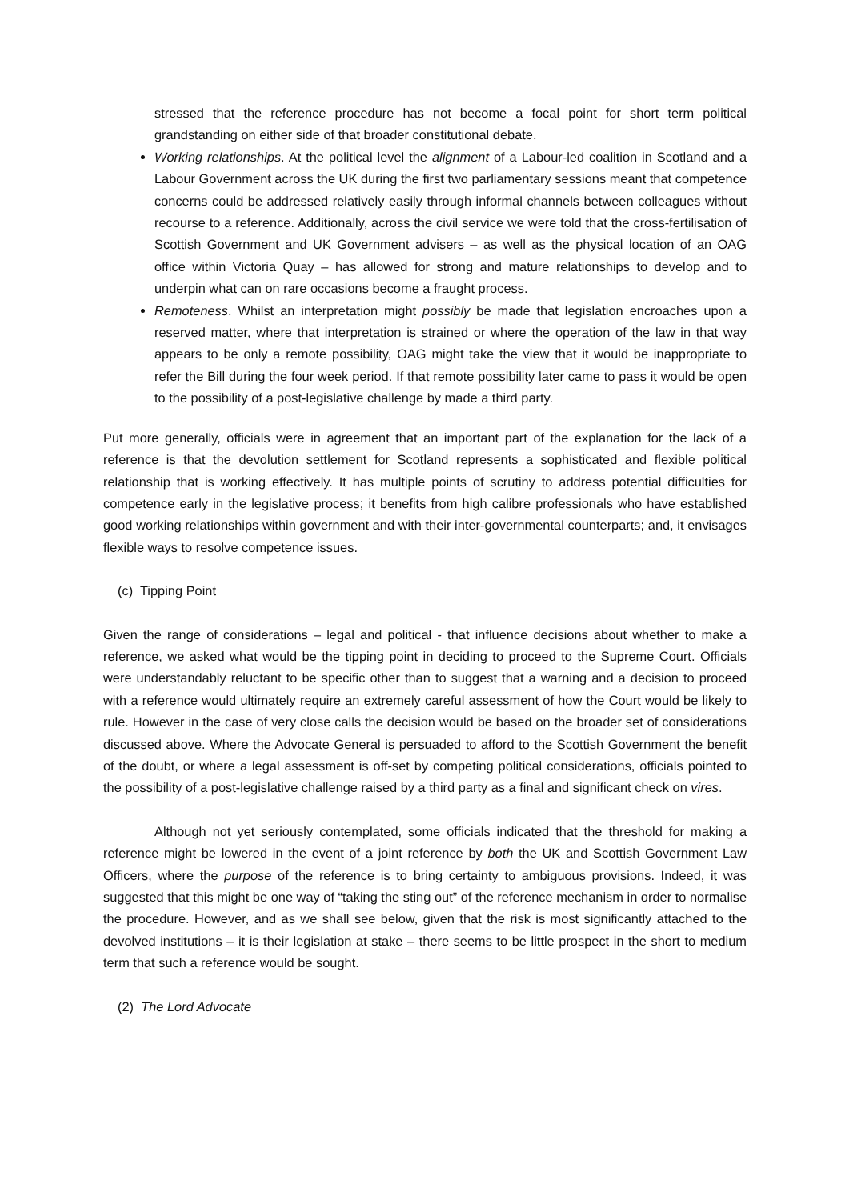stressed that the reference procedure has not become a focal point for short term political grandstanding on either side of that broader constitutional debate.
Working relationships. At the political level the alignment of a Labour-led coalition in Scotland and a Labour Government across the UK during the first two parliamentary sessions meant that competence concerns could be addressed relatively easily through informal channels between colleagues without recourse to a reference. Additionally, across the civil service we were told that the cross-fertilisation of Scottish Government and UK Government advisers – as well as the physical location of an OAG office within Victoria Quay – has allowed for strong and mature relationships to develop and to underpin what can on rare occasions become a fraught process.
Remoteness. Whilst an interpretation might possibly be made that legislation encroaches upon a reserved matter, where that interpretation is strained or where the operation of the law in that way appears to be only a remote possibility, OAG might take the view that it would be inappropriate to refer the Bill during the four week period. If that remote possibility later came to pass it would be open to the possibility of a post-legislative challenge by made a third party.
Put more generally, officials were in agreement that an important part of the explanation for the lack of a reference is that the devolution settlement for Scotland represents a sophisticated and flexible political relationship that is working effectively. It has multiple points of scrutiny to address potential difficulties for competence early in the legislative process; it benefits from high calibre professionals who have established good working relationships within government and with their inter-governmental counterparts; and, it envisages flexible ways to resolve competence issues.
(c) Tipping Point
Given the range of considerations – legal and political - that influence decisions about whether to make a reference, we asked what would be the tipping point in deciding to proceed to the Supreme Court. Officials were understandably reluctant to be specific other than to suggest that a warning and a decision to proceed with a reference would ultimately require an extremely careful assessment of how the Court would be likely to rule. However in the case of very close calls the decision would be based on the broader set of considerations discussed above. Where the Advocate General is persuaded to afford to the Scottish Government the benefit of the doubt, or where a legal assessment is off-set by competing political considerations, officials pointed to the possibility of a post-legislative challenge raised by a third party as a final and significant check on vires.
Although not yet seriously contemplated, some officials indicated that the threshold for making a reference might be lowered in the event of a joint reference by both the UK and Scottish Government Law Officers, where the purpose of the reference is to bring certainty to ambiguous provisions. Indeed, it was suggested that this might be one way of “taking the sting out” of the reference mechanism in order to normalise the procedure. However, and as we shall see below, given that the risk is most significantly attached to the devolved institutions – it is their legislation at stake – there seems to be little prospect in the short to medium term that such a reference would be sought.
(2) The Lord Advocate